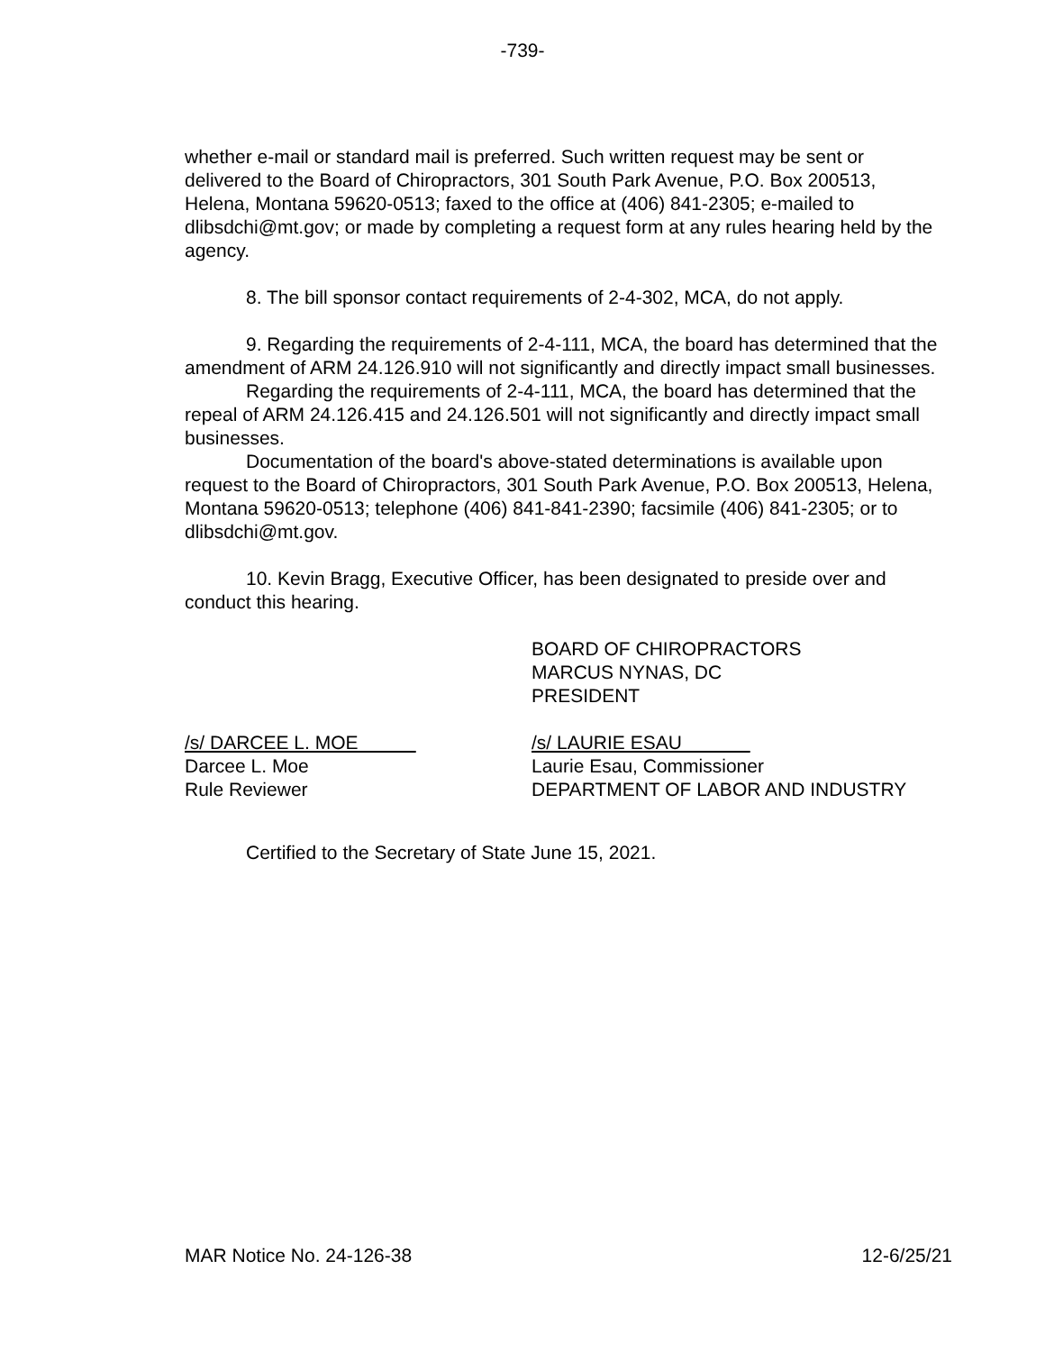-739-
whether e-mail or standard mail is preferred. Such written request may be sent or delivered to the Board of Chiropractors, 301 South Park Avenue, P.O. Box 200513, Helena, Montana 59620-0513; faxed to the office at (406) 841-2305; e-mailed to dlibsdchi@mt.gov; or made by completing a request form at any rules hearing held by the agency.
8. The bill sponsor contact requirements of 2-4-302, MCA, do not apply.
9. Regarding the requirements of 2-4-111, MCA, the board has determined that the amendment of ARM 24.126.910 will not significantly and directly impact small businesses.
Regarding the requirements of 2-4-111, MCA, the board has determined that the repeal of ARM 24.126.415 and 24.126.501 will not significantly and directly impact small businesses.
Documentation of the board's above-stated determinations is available upon request to the Board of Chiropractors, 301 South Park Avenue, P.O. Box 200513, Helena, Montana 59620-0513; telephone (406) 841-841-2390; facsimile (406) 841-2305; or to dlibsdchi@mt.gov.
10. Kevin Bragg, Executive Officer, has been designated to preside over and conduct this hearing.
BOARD OF CHIROPRACTORS
MARCUS NYNAS, DC
PRESIDENT
/s/ DARCEE L. MOE
Darcee L. Moe
Rule Reviewer
/s/ LAURIE ESAU
Laurie Esau, Commissioner
DEPARTMENT OF LABOR AND INDUSTRY
Certified to the Secretary of State June 15, 2021.
MAR Notice No. 24-126-38 12-6/25/21